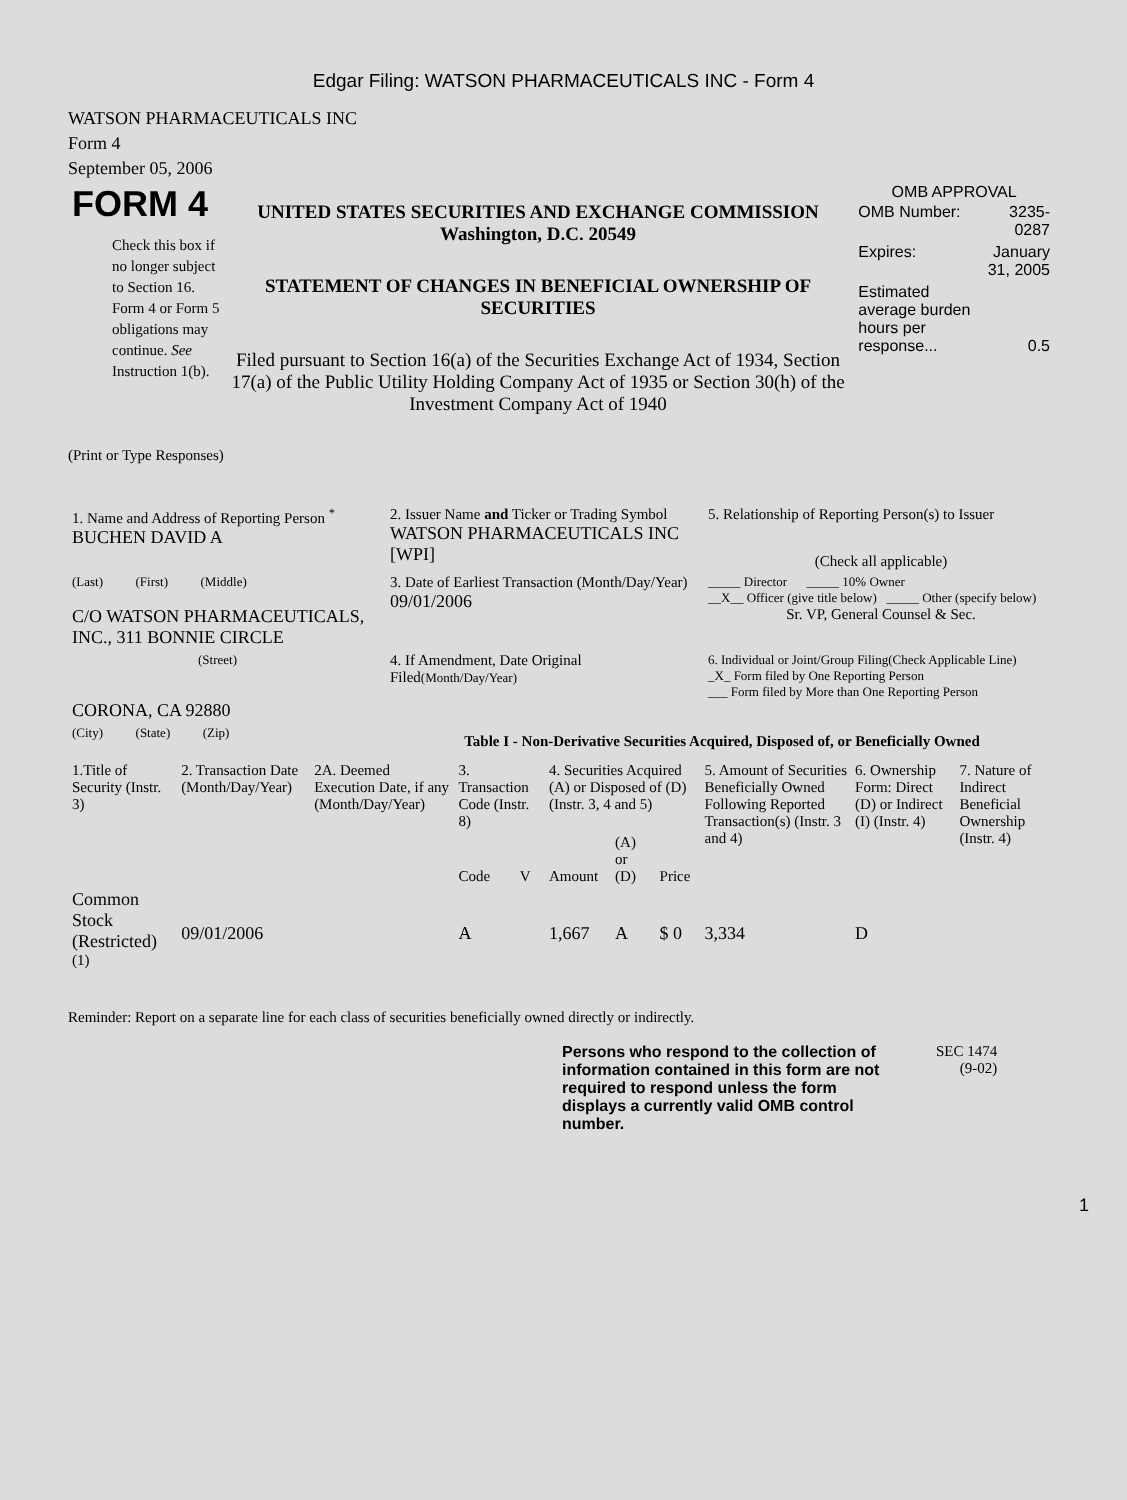Edgar Filing: WATSON PHARMACEUTICALS INC - Form 4
WATSON PHARMACEUTICALS INC
Form 4
September 05, 2006
| FORM 4 Check this box if no longer subject to Section 16. Form 4 or Form 5 obligations may continue. See Instruction 1(b). | UNITED STATES SECURITIES AND EXCHANGE COMMISSION Washington, D.C. 20549 STATEMENT OF CHANGES IN BENEFICIAL OWNERSHIP OF SECURITIES Filed pursuant to Section 16(a) of the Securities Exchange Act of 1934, Section 17(a) of the Public Utility Holding Company Act of 1935 or Section 30(h) of the Investment Company Act of 1940 | OMB APPROVAL / OMB Number: / 3235-0287 / / Expires: / January 31, 2005 / / Estimated average burden hours per response... / 0.5 / |
(Print or Type Responses)
| 1. Name and Address of Reporting Person <sup>*</sup> BUCHEN DAVID A | 2. Issuer Name and Ticker or Trading Symbol WATSON PHARMACEUTICALS INC [WPI] | 5. Relationship of Reporting Person(s) to Issuer (Check all applicable) |
| (Last) (First) (Middle) C/O WATSON PHARMACEUTICALS, INC., 311 BONNIE CIRCLE | 3. Date of Earliest Transaction (Month/Day/Year) 09/01/2006 | _____ Director _____ 10% Owner __X__ Officer (give title below) _____ Other (specify below) Sr. VP, General Counsel & Sec. |
| (Street) CORONA, CA 92880 | 4. If Amendment, Date Original Filed (Month/Day/Year) | 6. Individual or Joint/Group Filing(Check Applicable Line) _X_ Form filed by One Reporting Person ___ Form filed by More than One Reporting Person |
| (City) (State) (Zip) | Table I - Non-Derivative Securities Acquired, Disposed of, or Beneficially Owned | |
| 1.Title of Security (Instr. 3) | 2. Transaction Date (Month/Day/Year) | 2A. Deemed Execution Date, if any (Month/Day/Year) | 3. Transaction Code (Instr. 8) | | 4. Securities Acquired (A) or Disposed of (D) (Instr. 3, 4 and 5) | | | 5. Amount of Securities Beneficially Owned Following Reported Transaction(s) (Instr. 3 and 4) | 6. Ownership Form: Direct (D) or Indirect (I) (Instr. 4) | 7. Nature of Indirect Beneficial Ownership (Instr. 4) |
| --- | --- | --- | --- | --- | --- | --- | --- | --- | --- | --- |
| | | | Code | V | Amount | (A) or (D) | Price | | | |
| Common Stock (Restricted) <sup>(1)</sup> | 09/01/2006 | | A | | 1,667 | A | $ 0 | 3,334 | D | |
Reminder: Report on a separate line for each class of securities beneficially owned directly or indirectly.
| Persons who respond to the collection of information contained in this form are not required to respond unless the form displays a currently valid OMB control number. | SEC 1474 (9-02) |
1